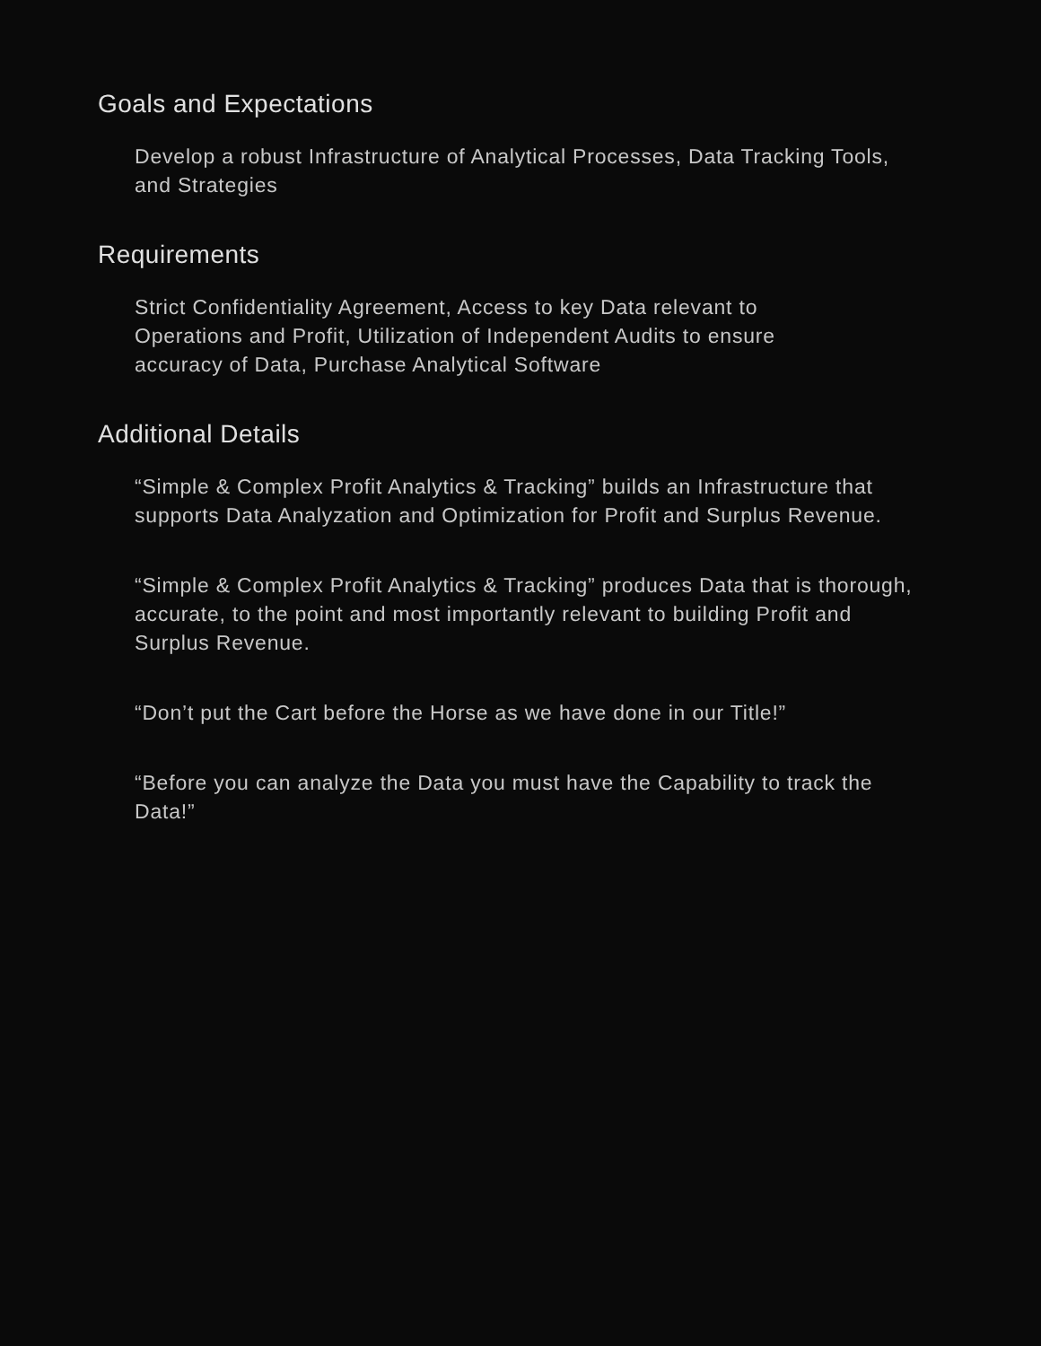Goals and Expectations
Develop a robust Infrastructure of Analytical Processes, Data Tracking Tools, and Strategies
Requirements
Strict Confidentiality Agreement, Access to key Data relevant to Operations and Profit, Utilization of Independent Audits to ensure accuracy of Data, Purchase Analytical Software
Additional Details
“Simple & Complex Profit Analytics & Tracking” builds an Infrastructure that supports Data Analyzation and Optimization for Profit and Surplus Revenue.
“Simple & Complex Profit Analytics & Tracking” produces Data that is thorough, accurate, to the point and most importantly relevant to building Profit and Surplus Revenue.
“Don’t put the Cart before the Horse as we have done in our Title!”
“Before you can analyze the Data you must have the Capability to track the Data!”